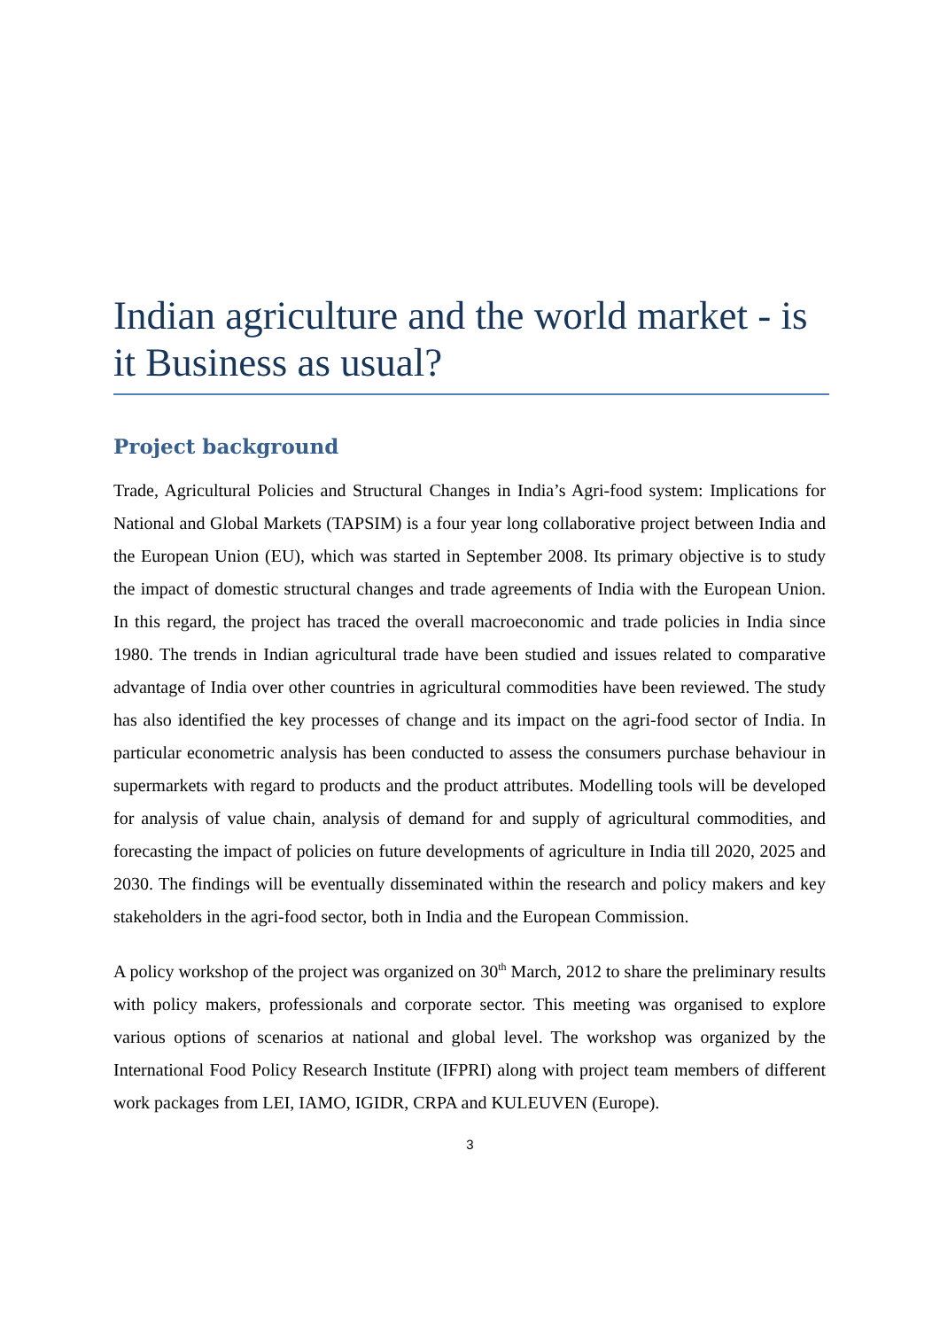Indian agriculture and the world market - is it Business as usual?
Project background
Trade, Agricultural Policies and Structural Changes in India’s Agri-food system: Implications for National and Global Markets (TAPSIM) is a four year long collaborative project between India and the European Union (EU), which was started in September 2008. Its primary objective is to study the impact of domestic structural changes and trade agreements of India with the European Union. In this regard, the project has traced the overall macroeconomic and trade policies in India since 1980. The trends in Indian agricultural trade have been studied and issues related to comparative advantage of India over other countries in agricultural commodities have been reviewed. The study has also identified the key processes of change and its impact on the agri-food sector of India. In particular econometric analysis has been conducted to assess the consumers purchase behaviour in supermarkets with regard to products and the product attributes. Modelling tools will be developed for analysis of value chain, analysis of demand for and supply of agricultural commodities, and forecasting the impact of policies on future developments of agriculture in India till 2020, 2025 and 2030. The findings will be eventually disseminated within the research and policy makers and key stakeholders in the agri-food sector, both in India and the European Commission.
A policy workshop of the project was organized on 30<sup>th</sup> March, 2012 to share the preliminary results with policy makers, professionals and corporate sector. This meeting was organised to explore various options of scenarios at national and global level. The workshop was organized by the International Food Policy Research Institute (IFPRI) along with project team members of different work packages from LEI, IAMO, IGIDR, CRPA and KULEUVEN (Europe).
3